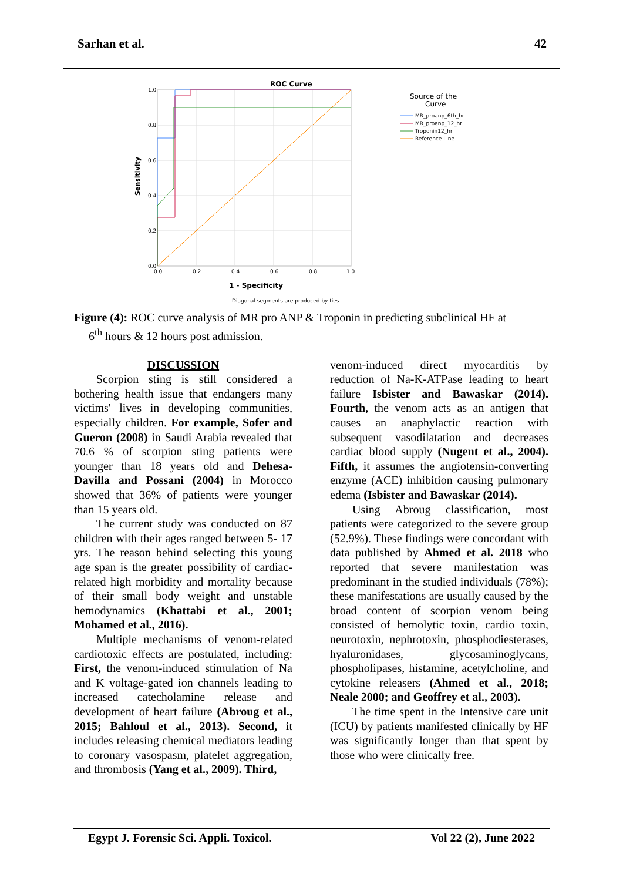Sarhan et al. 42
ROC Curve
1.0
0.8
0.6
0.4
0.2
0.0
0.0
0.2
0.4
0.6
0.8
1.0
1 - Specificity
Sensitivity
Diagonal segments are produced by ties.
Source of the
Curve
MR_proanp_6th_hr
MR_proanp_12_hr
Troponin12_hr
Reference Line
Figure (4): ROC curve analysis of MR pro ANP & Troponin in predicting subclinical HF at
6<sup>th</sup> hours & 12 hours post admission.
DISCUSSION
Scorpion sting is still considered a bothering health issue that endangers many victims' lives in developing communities, especially children. For example, Sofer and Gueron (2008) in Saudi Arabia revealed that 70.6 % of scorpion sting patients were younger than 18 years old and Dehesa-Davilla and Possani (2004) in Morocco showed that 36% of patients were younger than 15 years old.
The current study was conducted on 87 children with their ages ranged between 5- 17 yrs. The reason behind selecting this young age span is the greater possibility of cardiac-related high morbidity and mortality because of their small body weight and unstable hemodynamics (Khattabi et al., 2001; Mohamed et al., 2016).
Multiple mechanisms of venom-related cardiotoxic effects are postulated, including: First, the venom-induced stimulation of Na and K voltage-gated ion channels leading to increased catecholamine release and development of heart failure (Abroug et al., 2015; Bahloul et al., 2013). Second, it includes releasing chemical mediators leading to coronary vasospasm, platelet aggregation, and thrombosis (Yang et al., 2009). Third,
venom-induced direct myocarditis by reduction of Na-K-ATPase leading to heart failure Isbister and Bawaskar (2014). Fourth, the venom acts as an antigen that causes an anaphylactic reaction with subsequent vasodilatation and decreases cardiac blood supply (Nugent et al., 2004). Fifth, it assumes the angiotensin-converting enzyme (ACE) inhibition causing pulmonary edema (Isbister and Bawaskar (2014).
Using Abroug classification, most patients were categorized to the severe group (52.9%). These findings were concordant with data published by Ahmed et al. 2018 who reported that severe manifestation was predominant in the studied individuals (78%); these manifestations are usually caused by the broad content of scorpion venom being consisted of hemolytic toxin, cardio toxin, neurotoxin, nephrotoxin, phosphodiesterases, hyaluronidases, glycosaminoglycans, phospholipases, histamine, acetylcholine, and cytokine releasers (Ahmed et al., 2018; Neale 2000; and Geoffrey et al., 2003).
The time spent in the Intensive care unit (ICU) by patients manifested clinically by HF was significantly longer than that spent by those who were clinically free.
Egypt J. Forensic Sci. Appli. Toxicol. Vol 22 (2), June 2022